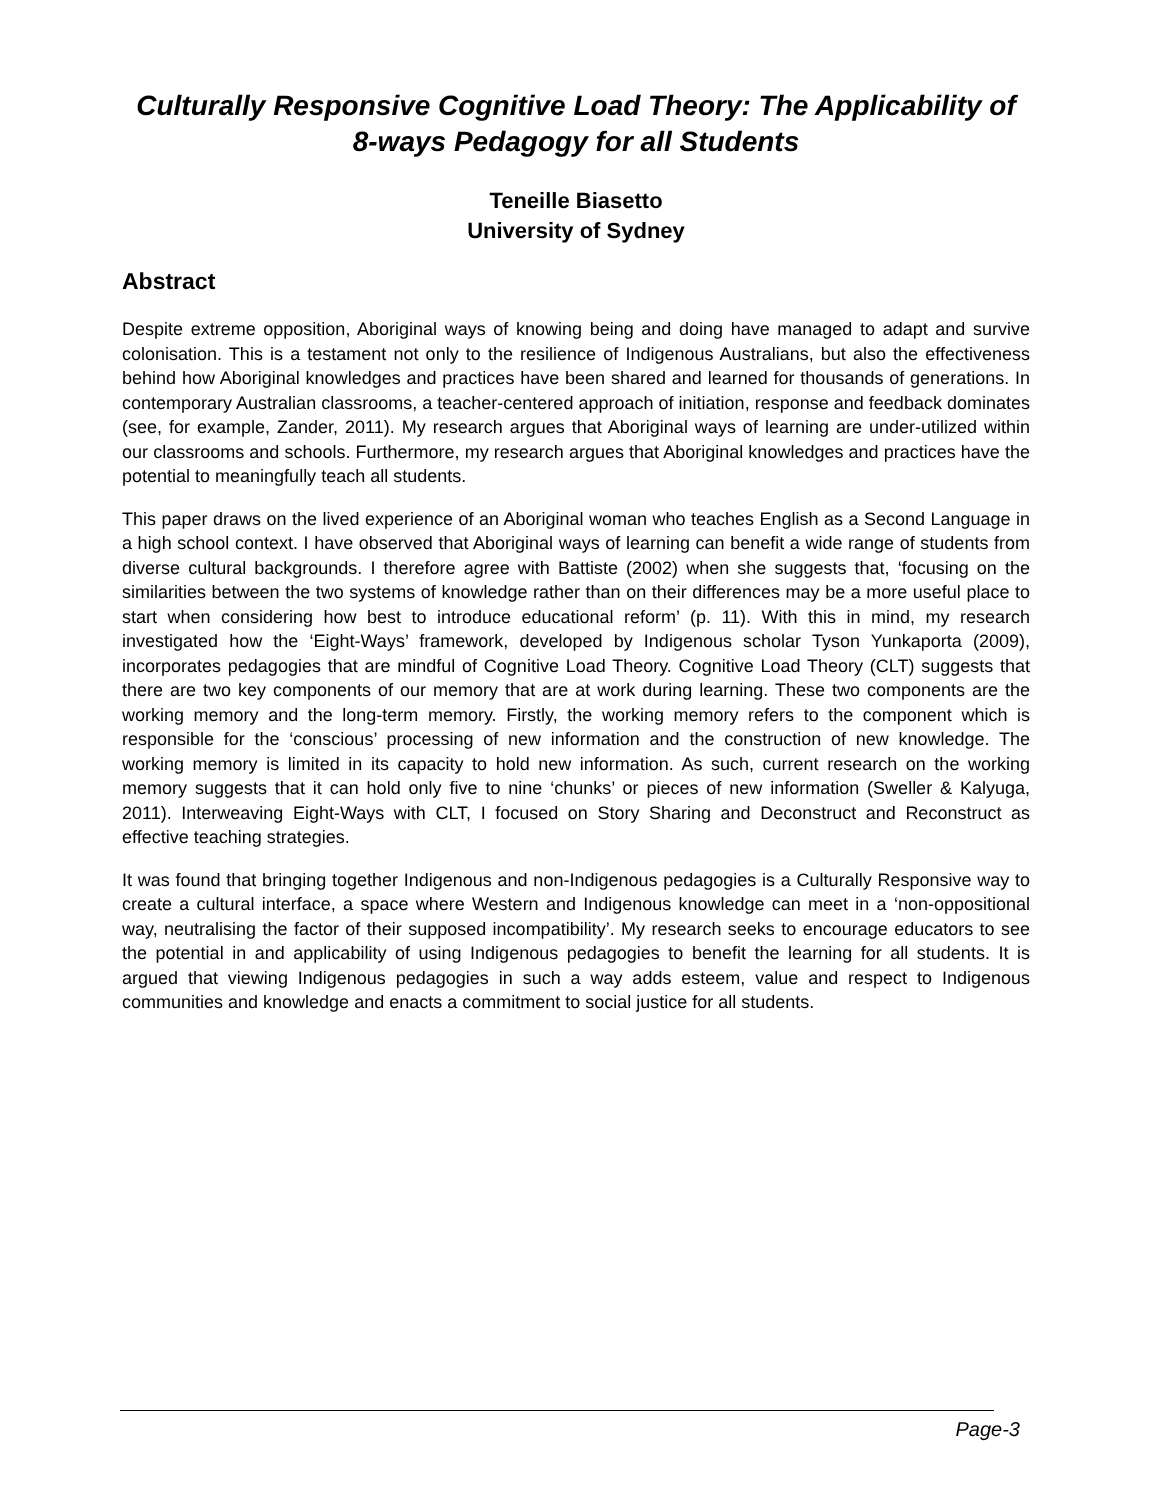Culturally Responsive Cognitive Load Theory: The Applicability of 8-ways Pedagogy for all Students
Teneille Biasetto
University of Sydney
Abstract
Despite extreme opposition, Aboriginal ways of knowing being and doing have managed to adapt and survive colonisation. This is a testament not only to the resilience of Indigenous Australians, but also the effectiveness behind how Aboriginal knowledges and practices have been shared and learned for thousands of generations. In contemporary Australian classrooms, a teacher-centered approach of initiation, response and feedback dominates (see, for example, Zander, 2011). My research argues that Aboriginal ways of learning are under-utilized within our classrooms and schools. Furthermore, my research argues that Aboriginal knowledges and practices have the potential to meaningfully teach all students.
This paper draws on the lived experience of an Aboriginal woman who teaches English as a Second Language in a high school context. I have observed that Aboriginal ways of learning can benefit a wide range of students from diverse cultural backgrounds. I therefore agree with Battiste (2002) when she suggests that, ‘focusing on the similarities between the two systems of knowledge rather than on their differences may be a more useful place to start when considering how best to introduce educational reform’ (p. 11). With this in mind, my research investigated how the ‘Eight-Ways’ framework, developed by Indigenous scholar Tyson Yunkaporta (2009), incorporates pedagogies that are mindful of Cognitive Load Theory. Cognitive Load Theory (CLT) suggests that there are two key components of our memory that are at work during learning. These two components are the working memory and the long-term memory. Firstly, the working memory refers to the component which is responsible for the ‘conscious’ processing of new information and the construction of new knowledge. The working memory is limited in its capacity to hold new information. As such, current research on the working memory suggests that it can hold only five to nine ‘chunks’ or pieces of new information (Sweller & Kalyuga, 2011). Interweaving Eight-Ways with CLT, I focused on Story Sharing and Deconstruct and Reconstruct as effective teaching strategies.
It was found that bringing together Indigenous and non-Indigenous pedagogies is a Culturally Responsive way to create a cultural interface, a space where Western and Indigenous knowledge can meet in a ‘non-oppositional way, neutralising the factor of their supposed incompatibility’. My research seeks to encourage educators to see the potential in and applicability of using Indigenous pedagogies to benefit the learning for all students. It is argued that viewing Indigenous pedagogies in such a way adds esteem, value and respect to Indigenous communities and knowledge and enacts a commitment to social justice for all students.
Page-3